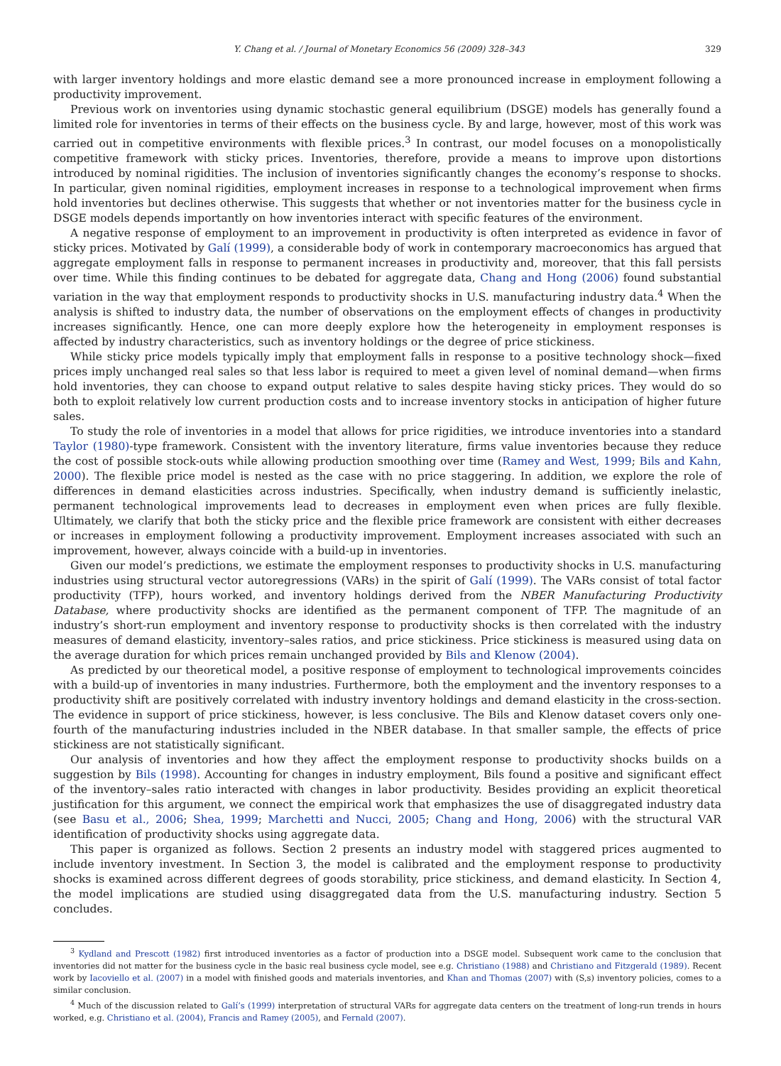Y. Chang et al. / Journal of Monetary Economics 56 (2009) 328–343 329
with larger inventory holdings and more elastic demand see a more pronounced increase in employment following a productivity improvement.
Previous work on inventories using dynamic stochastic general equilibrium (DSGE) models has generally found a limited role for inventories in terms of their effects on the business cycle. By and large, however, most of this work was carried out in competitive environments with flexible prices.<sup>3</sup> In contrast, our model focuses on a monopolistically competitive framework with sticky prices. Inventories, therefore, provide a means to improve upon distortions introduced by nominal rigidities. The inclusion of inventories significantly changes the economy’s response to shocks. In particular, given nominal rigidities, employment increases in response to a technological improvement when firms hold inventories but declines otherwise. This suggests that whether or not inventories matter for the business cycle in DSGE models depends importantly on how inventories interact with specific features of the environment.
A negative response of employment to an improvement in productivity is often interpreted as evidence in favor of sticky prices. Motivated by Galí (1999), a considerable body of work in contemporary macroeconomics has argued that aggregate employment falls in response to permanent increases in productivity and, moreover, that this fall persists over time. While this finding continues to be debated for aggregate data, Chang and Hong (2006) found substantial variation in the way that employment responds to productivity shocks in U.S. manufacturing industry data.<sup>4</sup> When the analysis is shifted to industry data, the number of observations on the employment effects of changes in productivity increases significantly. Hence, one can more deeply explore how the heterogeneity in employment responses is affected by industry characteristics, such as inventory holdings or the degree of price stickiness.
While sticky price models typically imply that employment falls in response to a positive technology shock—fixed prices imply unchanged real sales so that less labor is required to meet a given level of nominal demand—when firms hold inventories, they can choose to expand output relative to sales despite having sticky prices. They would do so both to exploit relatively low current production costs and to increase inventory stocks in anticipation of higher future sales.
To study the role of inventories in a model that allows for price rigidities, we introduce inventories into a standard Taylor (1980)-type framework. Consistent with the inventory literature, firms value inventories because they reduce the cost of possible stock-outs while allowing production smoothing over time (Ramey and West, 1999; Bils and Kahn, 2000). The flexible price model is nested as the case with no price staggering. In addition, we explore the role of differences in demand elasticities across industries. Specifically, when industry demand is sufficiently inelastic, permanent technological improvements lead to decreases in employment even when prices are fully flexible. Ultimately, we clarify that both the sticky price and the flexible price framework are consistent with either decreases or increases in employment following a productivity improvement. Employment increases associated with such an improvement, however, always coincide with a build-up in inventories.
Given our model’s predictions, we estimate the employment responses to productivity shocks in U.S. manufacturing industries using structural vector autoregressions (VARs) in the spirit of Galí (1999). The VARs consist of total factor productivity (TFP), hours worked, and inventory holdings derived from the NBER Manufacturing Productivity Database, where productivity shocks are identified as the permanent component of TFP. The magnitude of an industry’s short-run employment and inventory response to productivity shocks is then correlated with the industry measures of demand elasticity, inventory–sales ratios, and price stickiness. Price stickiness is measured using data on the average duration for which prices remain unchanged provided by Bils and Klenow (2004).
As predicted by our theoretical model, a positive response of employment to technological improvements coincides with a build-up of inventories in many industries. Furthermore, both the employment and the inventory responses to a productivity shift are positively correlated with industry inventory holdings and demand elasticity in the cross-section. The evidence in support of price stickiness, however, is less conclusive. The Bils and Klenow dataset covers only one-fourth of the manufacturing industries included in the NBER database. In that smaller sample, the effects of price stickiness are not statistically significant.
Our analysis of inventories and how they affect the employment response to productivity shocks builds on a suggestion by Bils (1998). Accounting for changes in industry employment, Bils found a positive and significant effect of the inventory–sales ratio interacted with changes in labor productivity. Besides providing an explicit theoretical justification for this argument, we connect the empirical work that emphasizes the use of disaggregated industry data (see Basu et al., 2006; Shea, 1999; Marchetti and Nucci, 2005; Chang and Hong, 2006) with the structural VAR identification of productivity shocks using aggregate data.
This paper is organized as follows. Section 2 presents an industry model with staggered prices augmented to include inventory investment. In Section 3, the model is calibrated and the employment response to productivity shocks is examined across different degrees of goods storability, price stickiness, and demand elasticity. In Section 4, the model implications are studied using disaggregated data from the U.S. manufacturing industry. Section 5 concludes.
<sup>3</sup> Kydland and Prescott (1982) first introduced inventories as a factor of production into a DSGE model. Subsequent work came to the conclusion that inventories did not matter for the business cycle in the basic real business cycle model, see e.g. Christiano (1988) and Christiano and Fitzgerald (1989). Recent work by Iacoviello et al. (2007) in a model with finished goods and materials inventories, and Khan and Thomas (2007) with (S,s) inventory policies, comes to a similar conclusion.
<sup>4</sup> Much of the discussion related to Galí’s (1999) interpretation of structural VARs for aggregate data centers on the treatment of long-run trends in hours worked, e.g. Christiano et al. (2004), Francis and Ramey (2005), and Fernald (2007).